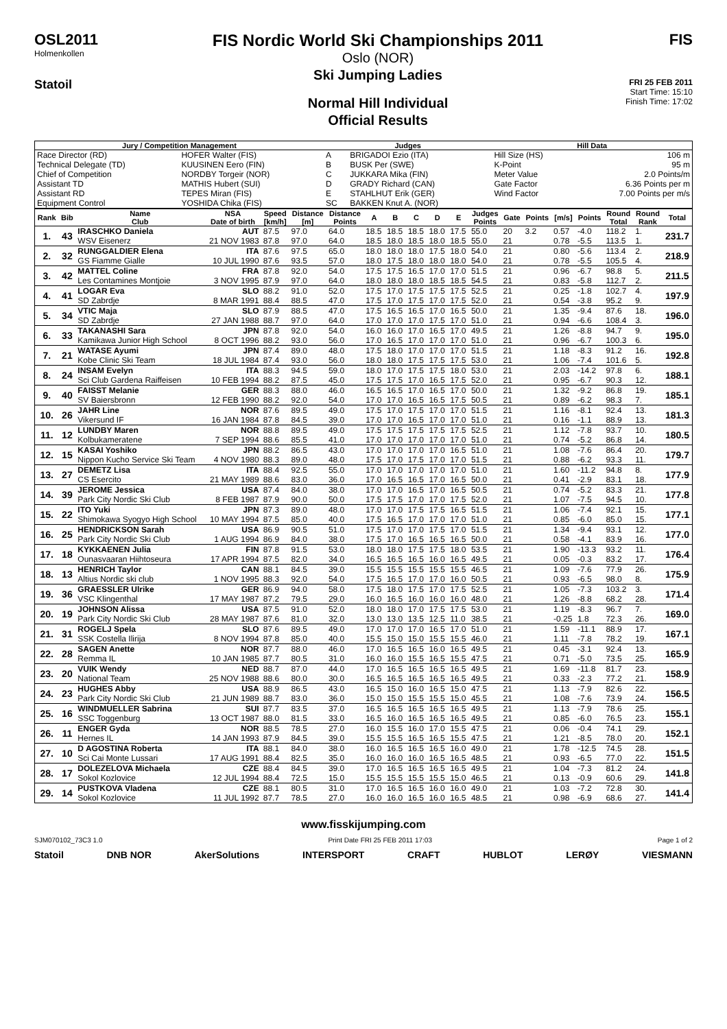OSL2011
Holmenkollen
Statoil
FIS Nordic World Ski Championships 2011
Oslo (NOR)
Ski Jumping Ladies
Normal Hill Individual
Official Results
FIS
FRI 25 FEB 2011
Start Time: 15:10
Finish Time: 17:02
| Jury / Competition Management | | Judges | | Hill Data | |
| --- | --- | --- | --- | --- | --- |
| Race Director (RD) | HOFER Walter (FIS) | A | BRIGADOI Ezio (ITA) | Hill Size (HS) | 106 m |
| Technical Delegate (TD) | KUUSINEN Eero (FIN) | B | BUSK Per (SWE) | K-Point | 95 m |
| Chief of Competition | NORDBY Torgeir (NOR) | C | JUKKARA Mika (FIN) | Meter Value | 2.0 Points/m |
| Assistant TD | MATHIS Hubert (SUI) | D | GRADY Richard (CAN) | Gate Factor | 6.36 Points per m |
| Assistant RD | TEPES Miran (FIS) | E | STAHLHUT Erik (GER) | Wind Factor | 7.00 Points per m/s |
| Equipment Control | YOSHIDA Chika (FIS) | SC | BAKKEN Knut A. (NOR) | | |
| Rank | Bib | Name Club | NSA Date of birth | Speed [km/h] | Distance [m] | Distance Points | A | B | C | D | E | Judges Points | Gate | Points | [m/s] | Points | Round Total | Round Rank | Total |
| --- | --- | --- | --- | --- | --- | --- | --- | --- | --- | --- | --- | --- | --- | --- | --- | --- | --- | --- | --- |
| 1. | 43 | IRASCHKO Daniela | AUT | 87.5 | 97.0 | 64.0 | 18.5 | 18.5 | 18.5 | 18.0 | 17.5 | 55.0 | 20 | 3.2 | 0.57 | -4.0 | 118.2 | 1. | 231.7 |
| | | WSV Eisenerz | 21 NOV 1983 | 87.8 | 97.0 | 64.0 | 18.5 | 18.0 | 18.5 | 18.0 | 18.5 | 55.0 | 21 | | 0.78 | -5.5 | 113.5 | 1. | |
| 2. | 32 | RUNGGALDIER Elena | ITA | 87.6 | 97.5 | 65.0 | 18.0 | 18.0 | 18.0 | 17.5 | 18.0 | 54.0 | 21 | | 0.80 | -5.6 | 113.4 | 2. | 218.9 |
| | | GS Fiamme Gialle | 10 JUL 1990 | 87.6 | 93.5 | 57.0 | 18.0 | 17.5 | 18.0 | 18.0 | 18.0 | 54.0 | 21 | | 0.78 | -5.5 | 105.5 | 4. | |
| 3. | 42 | MATTEL Coline | FRA | 87.8 | 92.0 | 54.0 | 17.5 | 17.5 | 16.5 | 17.0 | 17.0 | 51.5 | 21 | | 0.96 | -6.7 | 98.8 | 5. | 211.5 |
| | | Les Contamines Montjoie | 3 NOV 1995 | 87.9 | 97.0 | 64.0 | 18.0 | 18.0 | 18.0 | 18.5 | 18.5 | 54.5 | 21 | | 0.83 | -5.8 | 112.7 | 2. | |
| 4. | 41 | LOGAR Eva | SLO | 88.2 | 91.0 | 52.0 | 17.5 | 17.0 | 17.5 | 17.5 | 17.5 | 52.5 | 21 | | 0.25 | -1.8 | 102.7 | 4. | 197.9 |
| | | SD Zabrdje | 8 MAR 1991 | 88.4 | 88.5 | 47.0 | 17.5 | 17.0 | 17.5 | 17.0 | 17.5 | 52.0 | 21 | | 0.54 | -3.8 | 95.2 | 9. | |
| 5. | 34 | VTIC Maja | SLO | 87.9 | 88.5 | 47.0 | 17.5 | 16.5 | 16.5 | 17.0 | 16.5 | 50.0 | 21 | | 1.35 | -9.4 | 87.6 | 18. | 196.0 |
| | | SD Zabrdje | 27 JAN 1988 | 88.7 | 97.0 | 64.0 | 17.0 | 17.0 | 17.0 | 17.5 | 17.0 | 51.0 | 21 | | 0.94 | -6.6 | 108.4 | 3. | |
| 6. | 33 | TAKANASHI Sara | JPN | 87.8 | 92.0 | 54.0 | 16.0 | 16.0 | 17.0 | 16.5 | 17.0 | 49.5 | 21 | | 1.26 | -8.8 | 94.7 | 9. | 195.0 |
| | | Kamikawa Junior High School | 8 OCT 1996 | 88.2 | 93.0 | 56.0 | 17.0 | 16.5 | 17.0 | 17.0 | 17.0 | 51.0 | 21 | | 0.96 | -6.7 | 100.3 | 6. | |
| 7. | 21 | WATASE Ayumi | JPN | 87.4 | 89.0 | 48.0 | 17.5 | 18.0 | 17.0 | 17.0 | 17.0 | 51.5 | 21 | | 1.18 | -8.3 | 91.2 | 16. | 192.8 |
| | | Kobe Clinic Ski Team | 18 JUL 1984 | 87.4 | 93.0 | 56.0 | 18.0 | 18.0 | 17.5 | 17.5 | 17.5 | 53.0 | 21 | | 1.06 | -7.4 | 101.6 | 5. | |
| 8. | 24 | INSAM Evelyn | ITA | 88.3 | 94.5 | 59.0 | 18.0 | 17.0 | 17.5 | 17.5 | 18.0 | 53.0 | 21 | | 2.03 | -14.2 | 97.8 | 6. | 188.1 |
| | | Sci Club Gardena Raiffeisen | 10 FEB 1994 | 88.2 | 87.5 | 45.0 | 17.5 | 17.5 | 17.0 | 16.5 | 17.5 | 52.0 | 21 | | 0.95 | -6.7 | 90.3 | 12. | |
| 9. | 40 | FAISST Melanie | GER | 88.3 | 88.0 | 46.0 | 16.5 | 16.5 | 17.0 | 16.5 | 17.0 | 50.0 | 21 | | 1.32 | -9.2 | 86.8 | 19. | 185.1 |
| | | SV Baiersbronn | 12 FEB 1990 | 88.2 | 92.0 | 54.0 | 17.0 | 17.0 | 16.5 | 16.5 | 17.5 | 50.5 | 21 | | 0.89 | -6.2 | 98.3 | 7. | |
| 10. | 26 | JAHR Line | NOR | 87.6 | 89.5 | 49.0 | 17.5 | 17.0 | 17.5 | 17.0 | 17.0 | 51.5 | 21 | | 1.16 | -8.1 | 92.4 | 13. | 181.3 |
| | | Vikersund IF | 16 JAN 1984 | 87.8 | 84.5 | 39.0 | 17.0 | 17.0 | 16.5 | 17.0 | 17.0 | 51.0 | 21 | | 0.16 | -1.1 | 88.9 | 13. | |
| 11. | 12 | LUNDBY Maren | NOR | 88.8 | 89.5 | 49.0 | 17.5 | 17.5 | 17.5 | 17.5 | 17.5 | 52.5 | 21 | | 1.12 | -7.8 | 93.7 | 10. | 180.5 |
| | | Kolbukameratene | 7 SEP 1994 | 88.6 | 85.5 | 41.0 | 17.0 | 17.0 | 17.0 | 17.0 | 17.0 | 51.0 | 21 | | 0.74 | -5.2 | 86.8 | 14. | |
| 12. | 15 | KASAI Yoshiko | JPN | 88.2 | 86.5 | 43.0 | 17.0 | 17.0 | 17.0 | 17.0 | 16.5 | 51.0 | 21 | | 1.08 | -7.6 | 86.4 | 20. | 179.7 |
| | | Nippon Kucho Service Ski Team | 4 NOV 1980 | 88.3 | 89.0 | 48.0 | 17.5 | 17.0 | 17.5 | 17.0 | 17.0 | 51.5 | 21 | | 0.88 | -6.2 | 93.3 | 11. | |
| 13. | 27 | DEMETZ Lisa | ITA | 88.4 | 92.5 | 55.0 | 17.0 | 17.0 | 17.0 | 17.0 | 17.0 | 51.0 | 21 | | 1.60 | -11.2 | 94.8 | 8. | 177.9 |
| | | CS Esercito | 21 MAY 1989 | 88.6 | 83.0 | 36.0 | 17.0 | 16.5 | 16.5 | 17.0 | 16.5 | 50.0 | 21 | | 0.41 | -2.9 | 83.1 | 18. | |
| 14. | 39 | JEROME Jessica | USA | 87.4 | 84.0 | 38.0 | 17.0 | 17.0 | 16.5 | 17.0 | 16.5 | 50.5 | 21 | | 0.74 | -5.2 | 83.3 | 21. | 177.8 |
| | | Park City Nordic Ski Club | 8 FEB 1987 | 87.9 | 90.0 | 50.0 | 17.5 | 17.5 | 17.0 | 17.0 | 17.5 | 52.0 | 21 | | 1.07 | -7.5 | 94.5 | 10. | |
| 15. | 22 | ITO Yuki | JPN | 87.3 | 89.0 | 48.0 | 17.0 | 17.0 | 17.5 | 17.5 | 16.5 | 51.5 | 21 | | 1.06 | -7.4 | 92.1 | 15. | 177.1 |
| | | Shimokawa Syogyo High School | 10 MAY 1994 | 87.5 | 85.0 | 40.0 | 17.5 | 16.5 | 17.0 | 17.0 | 17.0 | 51.0 | 21 | | 0.85 | -6.0 | 85.0 | 15. | |
| 16. | 25 | HENDRICKSON Sarah | USA | 86.9 | 90.5 | 51.0 | 17.5 | 17.0 | 17.0 | 17.5 | 17.0 | 51.5 | 21 | | 1.34 | -9.4 | 93.1 | 12. | 177.0 |
| | | Park City Nordic Ski Club | 1 AUG 1994 | 86.9 | 84.0 | 38.0 | 17.5 | 17.0 | 16.5 | 16.5 | 16.5 | 50.0 | 21 | | 0.58 | -4.1 | 83.9 | 16. | |
| 17. | 18 | KYKKAENEN Julia | FIN | 87.8 | 91.5 | 53.0 | 18.0 | 18.0 | 17.5 | 17.5 | 18.0 | 53.5 | 21 | | 1.90 | -13.3 | 93.2 | 11. | 176.4 |
| | | Ounasvaaran Hiihtoseura | 17 APR 1994 | 87.5 | 82.0 | 34.0 | 16.5 | 16.5 | 16.5 | 16.0 | 16.5 | 49.5 | 21 | | 0.05 | -0.3 | 83.2 | 17. | |
| 18. | 13 | HENRICH Taylor | CAN | 88.1 | 84.5 | 39.0 | 15.5 | 15.5 | 15.5 | 15.5 | 15.5 | 46.5 | 21 | | 1.09 | -7.6 | 77.9 | 26. | 175.9 |
| | | Altius Nordic ski club | 1 NOV 1995 | 88.3 | 92.0 | 54.0 | 17.5 | 16.5 | 17.0 | 17.0 | 16.0 | 50.5 | 21 | | 0.93 | -6.5 | 98.0 | 8. | |
| 19. | 36 | GRAESSLER Ulrike | GER | 86.9 | 94.0 | 58.0 | 17.5 | 18.0 | 17.5 | 17.0 | 17.5 | 52.5 | 21 | | 1.05 | -7.3 | 103.2 | 3. | 171.4 |
| | | VSC Klingenthal | 17 MAY 1987 | 87.2 | 79.5 | 29.0 | 16.0 | 16.5 | 16.0 | 16.0 | 16.0 | 48.0 | 21 | | 1.26 | -8.8 | 68.2 | 28. | |
| 20. | 19 | JOHNSON Alissa | USA | 87.5 | 91.0 | 52.0 | 18.0 | 18.0 | 17.0 | 17.5 | 17.5 | 53.0 | 21 | | 1.19 | -8.3 | 96.7 | 7. | 169.0 |
| | | Park City Nordic Ski Club | 28 MAY 1987 | 87.6 | 81.0 | 32.0 | 13.0 | 13.0 | 13.5 | 12.5 | 11.0 | 38.5 | 21 | | -0.25 | 1.8 | 72.3 | 26. | |
| 21. | 31 | ROGELJ Spela | SLO | 87.6 | 89.5 | 49.0 | 17.0 | 17.0 | 17.0 | 16.5 | 17.0 | 51.0 | 21 | | 1.59 | -11.1 | 88.9 | 17. | 167.1 |
| | | SSK Costella Ilirija | 8 NOV 1994 | 87.8 | 85.0 | 40.0 | 15.5 | 15.0 | 15.0 | 15.5 | 15.5 | 46.0 | 21 | | 1.11 | -7.8 | 78.2 | 19. | |
| 22. | 28 | SAGEN Anette | NOR | 87.7 | 88.0 | 46.0 | 17.0 | 16.5 | 16.5 | 16.0 | 16.5 | 49.5 | 21 | | 0.45 | -3.1 | 92.4 | 13. | 165.9 |
| | | Remma IL | 10 JAN 1985 | 87.7 | 80.5 | 31.0 | 16.0 | 16.0 | 15.5 | 16.5 | 15.5 | 47.5 | 21 | | 0.71 | -5.0 | 73.5 | 25. | |
| 23. | 20 | VUIK Wendy | NED | 88.7 | 87.0 | 44.0 | 17.0 | 16.5 | 16.5 | 16.5 | 16.5 | 49.5 | 21 | | 1.69 | -11.8 | 81.7 | 23. | 158.9 |
| | | National Team | 25 NOV 1988 | 88.6 | 80.0 | 30.0 | 16.5 | 16.5 | 16.5 | 16.5 | 16.5 | 49.5 | 21 | | 0.33 | -2.3 | 77.2 | 21. | |
| 24. | 23 | HUGHES Abby | USA | 88.9 | 86.5 | 43.0 | 16.5 | 15.0 | 16.0 | 16.5 | 15.0 | 47.5 | 21 | | 1.13 | -7.9 | 82.6 | 22. | 156.5 |
| | | Park City Nordic Ski Club | 21 JUN 1989 | 88.7 | 83.0 | 36.0 | 15.0 | 15.0 | 15.5 | 15.5 | 15.0 | 45.5 | 21 | | 1.08 | -7.6 | 73.9 | 24. | |
| 25. | 16 | WINDMUELLER Sabrina | SUI | 87.7 | 83.5 | 37.0 | 16.5 | 16.5 | 16.5 | 16.5 | 16.5 | 49.5 | 21 | | 1.13 | -7.9 | 78.6 | 25. | 155.1 |
| | | SSC Toggenburg | 13 OCT 1987 | 88.0 | 81.5 | 33.0 | 16.5 | 16.0 | 16.5 | 16.5 | 16.5 | 49.5 | 21 | | 0.85 | -6.0 | 76.5 | 23. | |
| 26. | 11 | ENGER Gyda | NOR | 88.5 | 78.5 | 27.0 | 16.0 | 15.5 | 16.0 | 17.0 | 15.5 | 47.5 | 21 | | 0.06 | -0.4 | 74.1 | 29. | 152.1 |
| | | Hernes IL | 14 JAN 1993 | 87.9 | 84.5 | 39.0 | 15.5 | 15.5 | 16.5 | 16.5 | 15.5 | 47.5 | 21 | | 1.21 | -8.5 | 78.0 | 20. | |
| 27. | 10 | D AGOSTINA Roberta | ITA | 88.1 | 84.0 | 38.0 | 16.0 | 16.5 | 16.5 | 16.5 | 16.0 | 49.0 | 21 | | 1.78 | -12.5 | 74.5 | 28. | 151.5 |
| | | Sci Cai Monte Lussari | 17 AUG 1991 | 88.4 | 82.5 | 35.0 | 16.0 | 16.0 | 16.0 | 16.5 | 16.5 | 48.5 | 21 | | 0.93 | -6.5 | 77.0 | 22. | |
| 28. | 17 | DOLEZELOVA Michaela | CZE | 88.4 | 84.5 | 39.0 | 17.0 | 16.5 | 16.5 | 16.5 | 16.5 | 49.5 | 21 | | 1.04 | -7.3 | 81.2 | 24. | 141.8 |
| | | Sokol Kozlovice | 12 JUL 1994 | 88.4 | 72.5 | 15.0 | 15.5 | 15.5 | 15.5 | 15.5 | 15.0 | 46.5 | 21 | | 0.13 | -0.9 | 60.6 | 29. | |
| 29. | 14 | PUSTKOVA Vladena | CZE | 88.1 | 80.5 | 31.0 | 17.0 | 16.5 | 16.5 | 16.0 | 16.0 | 49.0 | 21 | | 1.03 | -7.2 | 72.8 | 30. | 141.4 |
| | | Sokol Kozlovice | 11 JUL 1992 | 87.7 | 78.5 | 27.0 | 16.0 | 16.0 | 16.5 | 16.0 | 16.5 | 48.5 | 21 | | 0.98 | -6.9 | 68.6 | 27. | |
www.fisskijumping.com
SJM070102_73C3 1.0 Print Date FRI 25 FEB 2011 17:03 Page 1 of 2
Statoil DNB NOR AkerSolutions INTERSPORT CRAFT HUBLOT LERØY VIESMANN